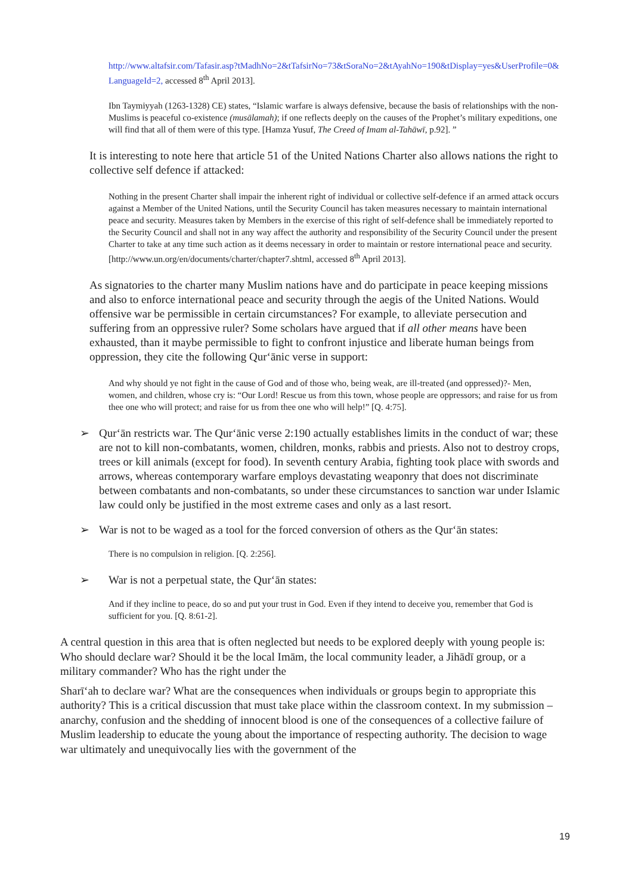http://www.altafsir.com/Tafasir.asp?tMadhNo=2&tTafsirNo=73&tSoraNo=2&tAyahNo=190&tDisplay=yes&UserProfile=0&LanguageId=2, accessed 8<sup>th</sup> April 2013].
Ibn Taymiyyah (1263-1328) CE) states, “Islamic warfare is always defensive, because the basis of relationships with the non-Muslims is peaceful co-existence (musālamah); if one reflects deeply on the causes of the Prophet’s military expeditions, one will find that all of them were of this type. [Hamza Yusuf, The Creed of Imam al-Tahāwī, p.92]. ”
It is interesting to note here that article 51 of the United Nations Charter also allows nations the right to collective self defence if attacked:
Nothing in the present Charter shall impair the inherent right of individual or collective self-defence if an armed attack occurs against a Member of the United Nations, until the Security Council has taken measures necessary to maintain international peace and security. Measures taken by Members in the exercise of this right of self-defence shall be immediately reported to the Security Council and shall not in any way affect the authority and responsibility of the Security Council under the present Charter to take at any time such action as it deems necessary in order to maintain or restore international peace and security. [http://www.un.org/en/documents/charter/chapter7.shtml, accessed 8<sup>th</sup> April 2013].
As signatories to the charter many Muslim nations have and do participate in peace keeping missions and also to enforce international peace and security through the aegis of the United Nations. Would offensive war be permissible in certain circumstances? For example, to alleviate persecution and suffering from an oppressive ruler? Some scholars have argued that if all other means have been exhausted, than it maybe permissible to fight to confront injustice and liberate human beings from oppression, they cite the following Qur‘ānic verse in support:
And why should ye not fight in the cause of God and of those who, being weak, are ill-treated (and oppressed)?- Men, women, and children, whose cry is: “Our Lord! Rescue us from this town, whose people are oppressors; and raise for us from thee one who will protect; and raise for us from thee one who will help!” [Q. 4:75].
➢ Qur‘ān restricts war. The Qur‘ānic verse 2:190 actually establishes limits in the conduct of war; these are not to kill non-combatants, women, children, monks, rabbis and priests. Also not to destroy crops, trees or kill animals (except for food). In seventh century Arabia, fighting took place with swords and arrows, whereas contemporary warfare employs devastating weaponry that does not discriminate between combatants and non-combatants, so under these circumstances to sanction war under Islamic law could only be justified in the most extreme cases and only as a last resort.
➢ War is not to be waged as a tool for the forced conversion of others as the Qur‘ān states:
There is no compulsion in religion. [Q. 2:256].
➢ War is not a perpetual state, the Qur‘ān states:
And if they incline to peace, do so and put your trust in God. Even if they intend to deceive you, remember that God is sufficient for you. [Q. 8:61-2].
A central question in this area that is often neglected but needs to be explored deeply with young people is: Who should declare war? Should it be the local Imām, the local community leader, a Jihādī group, or a military commander? Who has the right under the
Sharī‘ah to declare war? What are the consequences when individuals or groups begin to appropriate this authority? This is a critical discussion that must take place within the classroom context. In my submission – anarchy, confusion and the shedding of innocent blood is one of the consequences of a collective failure of Muslim leadership to educate the young about the importance of respecting authority. The decision to wage war ultimately and unequivocally lies with the government of the
19